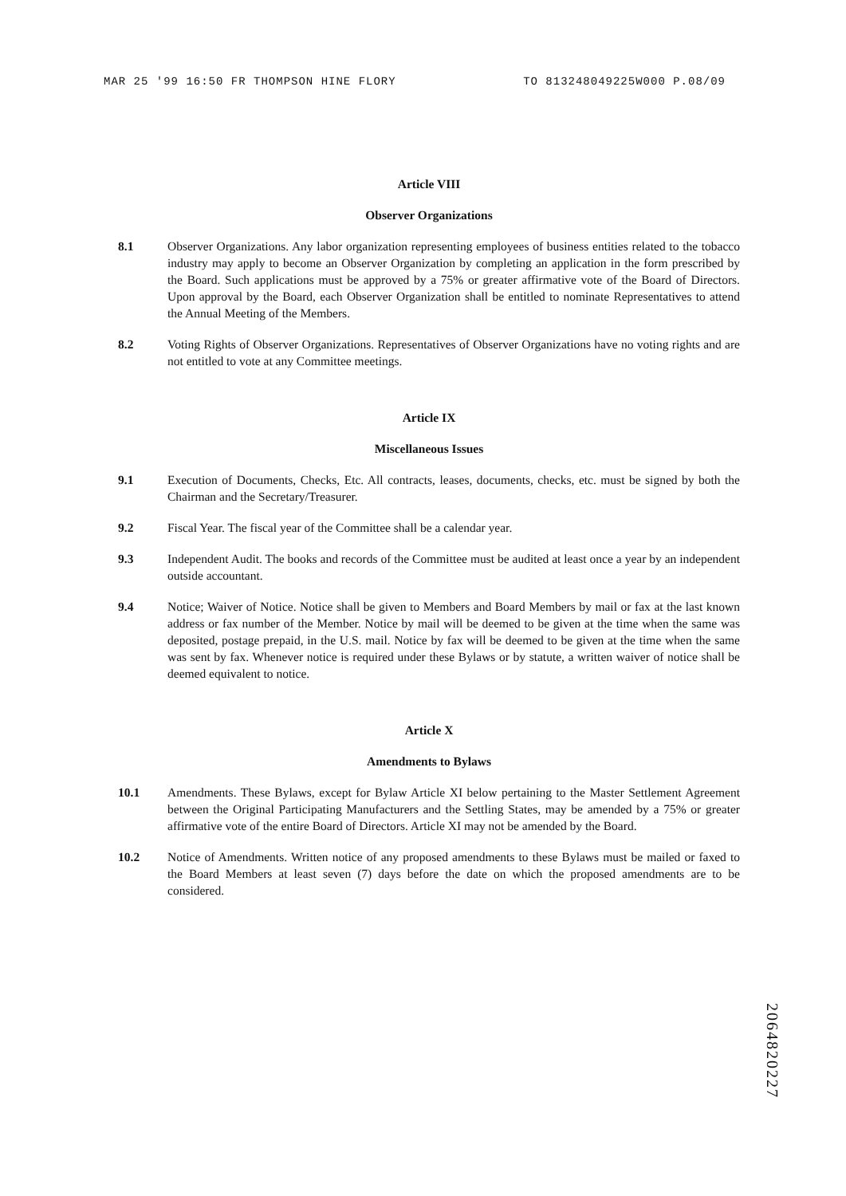MAR 25 '99 16:50 FR THOMPSON HINE FLORY TO 813248049225W000 P.08/09
Article VIII
Observer Organizations
8.1 Observer Organizations. Any labor organization representing employees of business entities related to the tobacco industry may apply to become an Observer Organization by completing an application in the form prescribed by the Board. Such applications must be approved by a 75% or greater affirmative vote of the Board of Directors. Upon approval by the Board, each Observer Organization shall be entitled to nominate Representatives to attend the Annual Meeting of the Members.
8.2 Voting Rights of Observer Organizations. Representatives of Observer Organizations have no voting rights and are not entitled to vote at any Committee meetings.
Article IX
Miscellaneous Issues
9.1 Execution of Documents, Checks, Etc. All contracts, leases, documents, checks, etc. must be signed by both the Chairman and the Secretary/Treasurer.
9.2 Fiscal Year. The fiscal year of the Committee shall be a calendar year.
9.3 Independent Audit. The books and records of the Committee must be audited at least once a year by an independent outside accountant.
9.4 Notice; Waiver of Notice. Notice shall be given to Members and Board Members by mail or fax at the last known address or fax number of the Member. Notice by mail will be deemed to be given at the time when the same was deposited, postage prepaid, in the U.S. mail. Notice by fax will be deemed to be given at the time when the same was sent by fax. Whenever notice is required under these Bylaws or by statute, a written waiver of notice shall be deemed equivalent to notice.
Article X
Amendments to Bylaws
10.1 Amendments. These Bylaws, except for Bylaw Article XI below pertaining to the Master Settlement Agreement between the Original Participating Manufacturers and the Settling States, may be amended by a 75% or greater affirmative vote of the entire Board of Directors. Article XI may not be amended by the Board.
10.2 Notice of Amendments. Written notice of any proposed amendments to these Bylaws must be mailed or faxed to the Board Members at least seven (7) days before the date on which the proposed amendments are to be considered.
2064820227